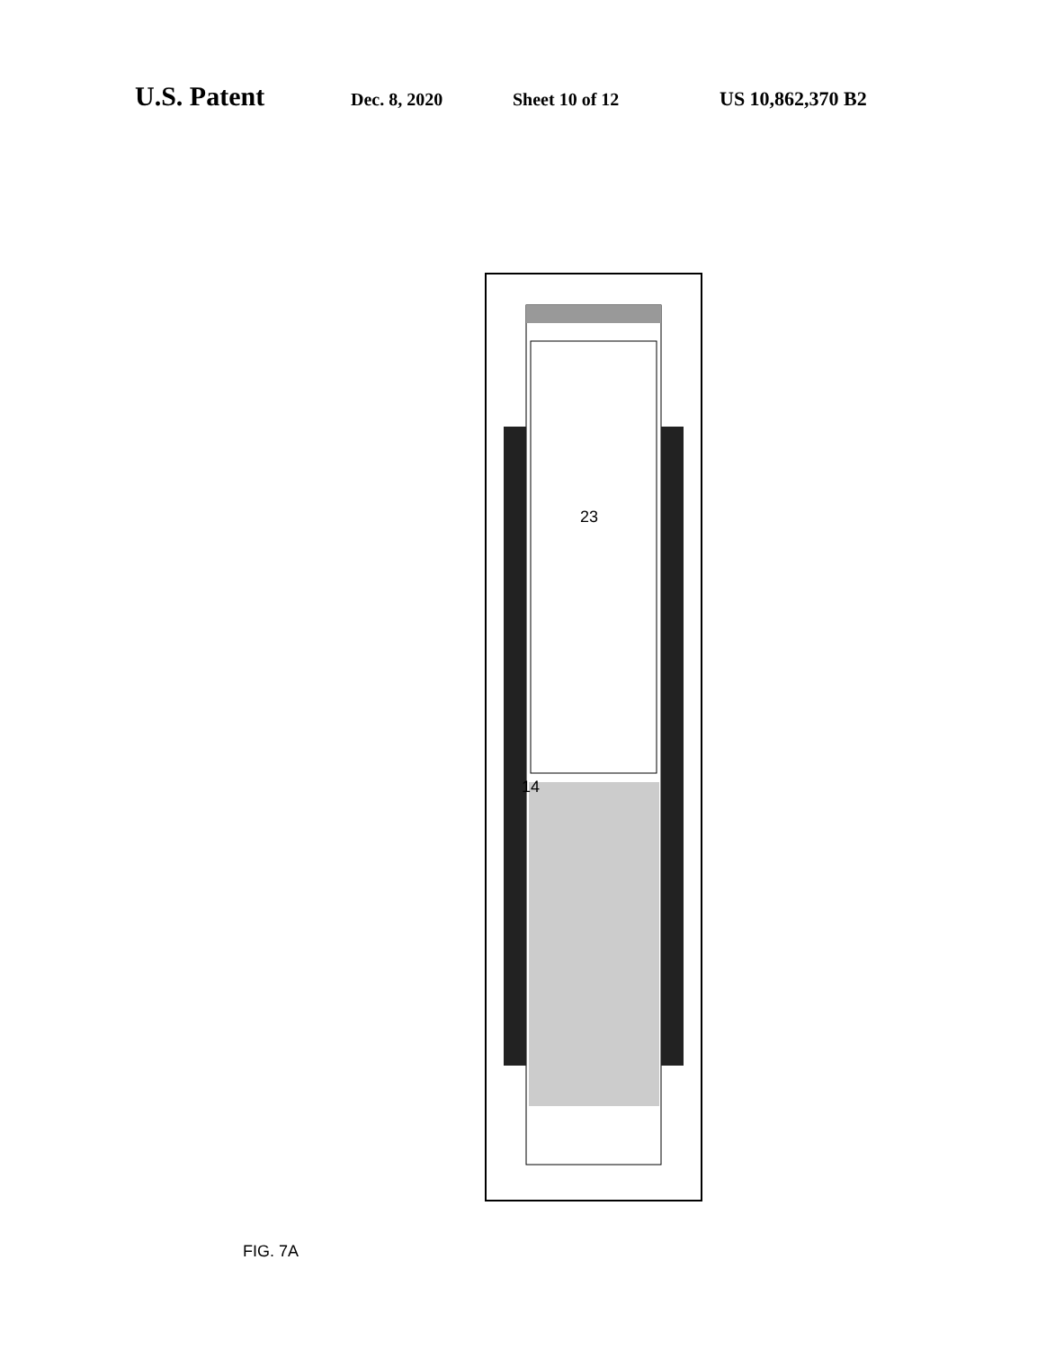U.S. Patent Dec. 8, 2020 Sheet 10 of 12 US 10,862,370 B2
14
23
W2+W3 13 27 18,24 15 25 27' 16a 16,16' 11 20 3D 19 21 29 25 17,24 W1 28 12 26 FIG. 7A
FIG. 7A